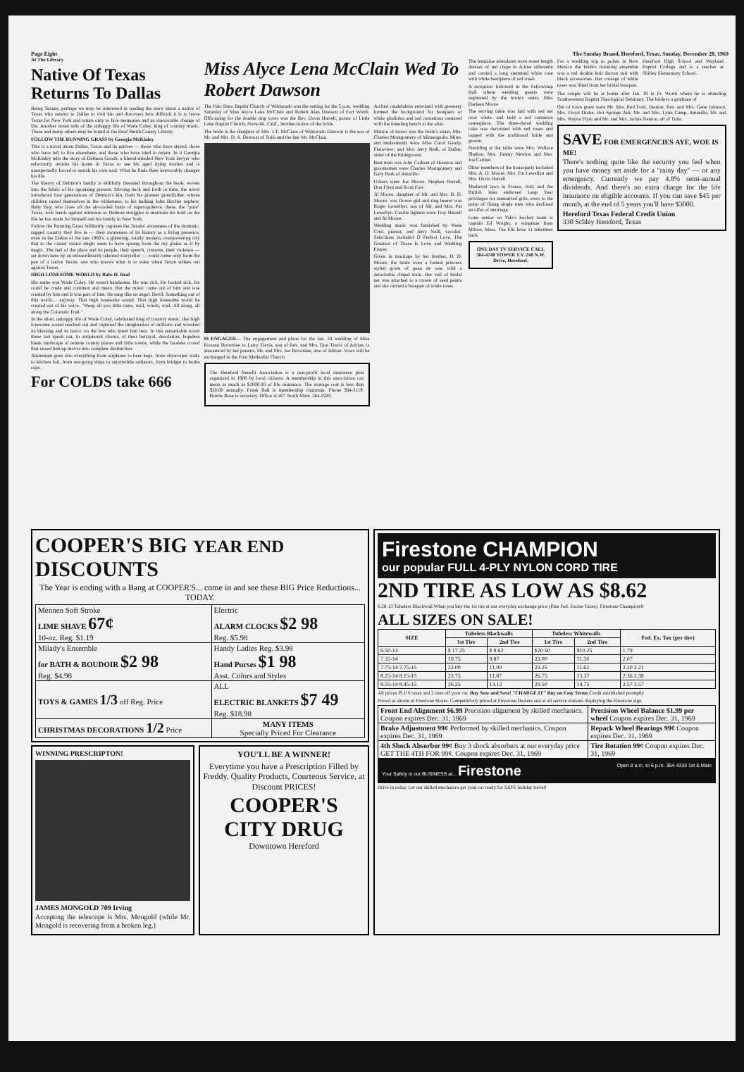Page Eight The Sunday Brand, Hereford, Texas, Sunday, December 28, 1969
At The Library
Native Of Texas Returns To Dallas
Being Texans, perhaps we may be interested in reading the story about a native of Texas who returns to Dallas to visit kin and discovers how difficult it is to leave Texas for New York and return only to face memories and an irrevocable change of life. Another novel tells of the unhappy life of Wade Coley, king of country music. These and many others may be found at the Deaf Smith County Library.
FOLLOW THE RUNNING GRASS by Georgia McKinley
This is a novel about Dallas, Texas and its natives — those who have stayed, those who have left to live elsewhere, and those who have tried to return. In it Georgia McKinley tells the story of Delmon Goods, a liberal-minded New York lawyer who reluctantly revisits his home in Texas to see his aged dying mother and is unexpectedly forced to search his own soul. What he finds there irrevocably changes his life.
The history of Delmon's family is skillfully threaded throughout the book, woven into the fabric of his agonizing present. Moving back and forth in time, the novel introduced four generations of Delmon's kin, from his pioneer grandfather, whose children raised themselves in the wilderness, to his hulking John Bircher nephew, Baby Boy, who lives off the air-cooled fruits of superopulence. these, the "pure" Texas, lock hands against intrusion as Delmon struggles to maintain his hold on the life he has made for himself and his family in New York.
Follow the Running Grass brilliantly captures the Texans' awareness of the dramatic, rugged country they live in — their awareness of its history as a living presence, even in the Dallas of the late 1960's, a glittering, totally modern, overpowering city that to the casual visitor might seem to have sprung from the dry plains as if by magic. The feel of the place and its people, their speech, customs, their violence — set down here by an extraordinarily talented storyteller — could come only from the pen of a native Texan, one who knows what is at stake when Texan strikes out against Texan.
HIGH LONESOME WORLD by Babs H. Deal
His name was Wade Coley. He wasn't handsome, He was sick. He looked sick. He could be crude and common and mean. But the music came out of him and was created by him and it was part of him. He sang like an angel. Devil. Something out of this world.... anyway. That high lonesome sound. That high lonesome world he created out of his voice. "Weep all you little rains, wail, winds, wail. All along, all along the Colorado Trail."
In the short, unhappy life of Wade Coley, celebrated king of country music, that high lonesome sound reached out and captured the imagination of millions and wreaked its blessing and its havoc on the few who knew him best. In this remarkable novel these last speak out, in antiphonal chorus, of their betrayal, desolation, hopeless bleak landscape of remote county places and little towns, while the faceless crowd that raised him up moves into complete destruction.
Aluminum goes into everything from airplanes to beer kegs, from skyscraper walls to kitchen foil, from sea-going ships to automobile radiators, from bridges to bottle caps.
For COLDS take 666
Miss Alyce Lena McClain Wed To Robert Dawson
The Palo Duro Baptist Church of Wildorado was the setting for the 5 p.m. wedding Saturday of Miss Alyce Lena McClain and Robert Alan Dawson of Fort Worth. Officiating for the double ring vows was the Rev. Davis Harrell, pastor of Little Lake Baptist Church, Norwalk, Calif., brother-in-law of the bride.
The bride is the daughter of Mrs. J.T. McClain of Wildorado Dawson is the son of Mr. and Mrs. D. A. Dawson of Tulia and the late Mr. McClain.
IS ENGAGED— The engagement and plans for the Jan. 24 wedding of Miss Roxann Brownlee to Larry Travis, son of Rev. and Mrs. Don Travis of Adrian, is announced by her parents, Mr. and Mrs. Joe Brownlee, also of Adrian. Vows will be exchanged in the First Methodist Church.
The Hereford Benefit Association is a non-profit local insurance plan organized in 1908 by local citizens. A membership in this association can mean as much as $1000.00 of life insurance. The average cost is less than $20.00 annually. Frank Ball is membership chairman. Phone 364-3119. Brucie Rose is secretary. Office at 407 North Main. 364-0285
Arched candelabras entwined with greenery formed the background for bouquets of white gladiolas and red carnations centered with the kneeling bench at the altar.
Matron of honor was the bride's sister, Mrs. Charles Montgomery of Minneapolis, Minn. and bridesmaids were Miss Carol Gandy, Plainview; and Mrs. Jerry Neill, of Dallas, sister of the bridegroom.
Best man was John Carkeet of Houston and groomsmen were Charles Montgomery and Gary Burk of Amarillo.
Ushers were Joe Moore, Stephen Harrell, Don Flynt and Scott Fort.
Jil Moore, daughter of Mr. and Mrs. H. D. Moore, was flower girl and ring bearer was Roger Lewellyn, son of Mr. and Mrs. Pat Lewellyn. Candle lighters were Troy Harrell and Al Moore.
Wedding music was furnished by Wade Crist, pianist, and Jerry Neill, vocalist. Selections included O Perfect Love, The Greatest of These Is Love and Wedding Prayer.
Given in marriage by her brother, H. D. Moore, the bride wore a formal princess styled gown of peau de soie with a detachable chapel train. Her veil of bridal net was attached to a crown of seed pearls and she carried a bouquet of white roses.
The feminine attendants wore street length dresses of red crepe in A-line silhouette and carried a long stemmed white rose with white headpiece of red roses.
A reception followed in the Fellowship Hall where wedding guests were registered by the bride's sister, Miss Darleen Moore
The serving table was laid with red net over white, and held a red carnation centerpiece. The three-tiered wedding cake was decorated with red roses and topped with the traditional bride and groom.
Presiding at the table were Mrs. Wallace Shelton, Mrs. Jimmy Newton and Mrs. Joe Carthel.
Other members of the houseparty included Mrs. A. D. Moore, Mrs. Pat Lewellyn and Mrs. Davis Harrell.
Medieval laws in France, Italy and the British Isles endorsed Leap Year privileges for unmarried girls, even to the point of fining single men who declined an offer of marriage.
Lone senior on Yale's hockey team is captain Ed Wright, a wingman from Milton, Mass. The Elis have 11 lettermen back.
ONE DAY TV SERVICE CALL 364-4740 TOWER T.V. 248 N.W. Drive, Hereford.
For a wedding trip to points in New Mexico the bride's traveling ensemble was a red double knit dacron suit with black accessories. Her corsage of white roses was lifted from her bridal bouquet.
Hereford High School and Wayland Baptist College and is a teacher at Shirley Elementary School.
The couple will be at home after Jan. 19 in Ft. Worth where he is attending Southwestern Baptist Theological Seminary. The bride is a graduate of
Out of town guest were Mr. Mrs. Red Ford, Denton; Rev. and Mrs. Gene Johnson, Mrs. Floyd Drake, Hot Springs Ark; Mr. and Mrs. Lynn Camp, Amarillo; Mr. and Mrs. Wayne Flynt and Mr. and Mrs. Jackie Neuton, all of Tulia.
SAVE FOR EMERGENCIES AYE, WOE IS ME!
There's nothing quite like the security you feel when you have money set aside for a "rainy day" — or any emergency. Currently we pay 4.8% semi-annual dividends. And there's no extra charge for the life insurance on eligible accounts. If you can save $45 per month, at the end of 5 years you'll have $3000.
Hereford Texas Federal Credit Union
330 Schley Hereford, Texas
COOPER'S BIG YEAR END DISCOUNTS
The Year is ending with a Bang at COOPER'S... come in and see these BIG Price Reductions... TODAY.
| Mennen Soft Stroke LIME SHAVE 67¢ 10-oz. Reg. $1.19 | Electric ALARM CLOCKS $2 98 Reg. $5.98 |
| Milady's Ensemble for BATH & BOUDOIR $2 98 Reg. $4.98 | Handy Ladies Reg. $3.98 Hand Purses $1 98 Asst. Colors and Styles |
| TOYS & GAMES 1/3 off Reg. Price | ALL ELECTRIC BLANKETS $7 49 Reg. $18.98 |
| CHRISTMAS DECORATIONS 1/2 Price | MANY ITEMS Specially Priced For Clearance |
WINNING PRESCRIPTON!
JAMES MONGOLD 709 Irving
Accepting the telescope is Mrs. Mongold (while Mr. Mongold is recovering from a broken leg.)
YOU'LL BE A WINNER!
Everytime you have a Prescription Filled by Freddy. Quality Products, Courteous Service, at Discount PRICES!
COOPER'S CITY DRUG
Downtown Hereford
Firestone CHAMPION
our popular FULL 4-PLY NYLON CORD TIRE
2ND TIRE AS LOW AS $8.62
6.50-13 Tubeless Blackwall When you buy the 1st tire at our everyday exchange price (Plus Fed. Excise Taxes). Firestone Champion®
ALL SIZES ON SALE!
| SIZE | Tubeless Blackwalls | | Tubeless Whitewalls | | Fed. Ex. Tax (per tire) |
| --- | --- | --- | --- | --- | --- |
| | 1st Tire | 2nd Tire | 1st Tire | 2nd Tire | |
| 6.50-13 | $ 17.25 | $ 8.62 | $20.50 | $10.25 | 1.79 |
| 7.35-14 | 19.75 | 9.87 | 23.00 | 11.50 | 2.07 |
| 7.75-14 7.75-15 | 22.00 | 11.00 | 23.25 | 11.62 | 2.20 2.21 |
| 8.25-14 8.15-15 | 23.75 | 11.87 | 26.75 | 13.37 | 2.36 2.38 |
| 8.55-14 8.45-15 | 26.25 | 13.12 | 29.50 | 14.75 | 2.57 2.57 |
All prices PLUS taxes and 2 tires off your car. Buy Now and Save! "CHARGE IT" Buy on Easy Terms Credit established promptly
Priced as shown at Firestone Stores. Competitively priced at Firestone Dealers and at all service stations displaying the Firestone sign.
| Front End Alignment $6.99 Precision alignment by skilled mechanics. Coupon expires Dec. 31, 1969 | Precision Wheel Balance $1.99 per wheel Coupon expires Dec. 31, 1969 |
| Brake Adjustment 99¢ Performed by skilled mechanics. Coupon expires Dec. 31, 1969 | Repack Wheel Bearings 99¢ Coupon expires Dec. 31, 1969 |
| 4th Shock Absorber 99¢ Buy 3 shock absorbers at our everyday price GET THE 4TH FOR 99¢. Coupon expires Dec. 31, 1969 | Tire Rotation 99¢ Coupon expires Dec. 31, 1969 |
Your Safety is our BUSINESS at... Firestone Open 8 a.m. to 6 p.m. 364-4333 1st & Main
Drive in today. Let our skilled mechanics get your car ready for SAFE holiday travel!